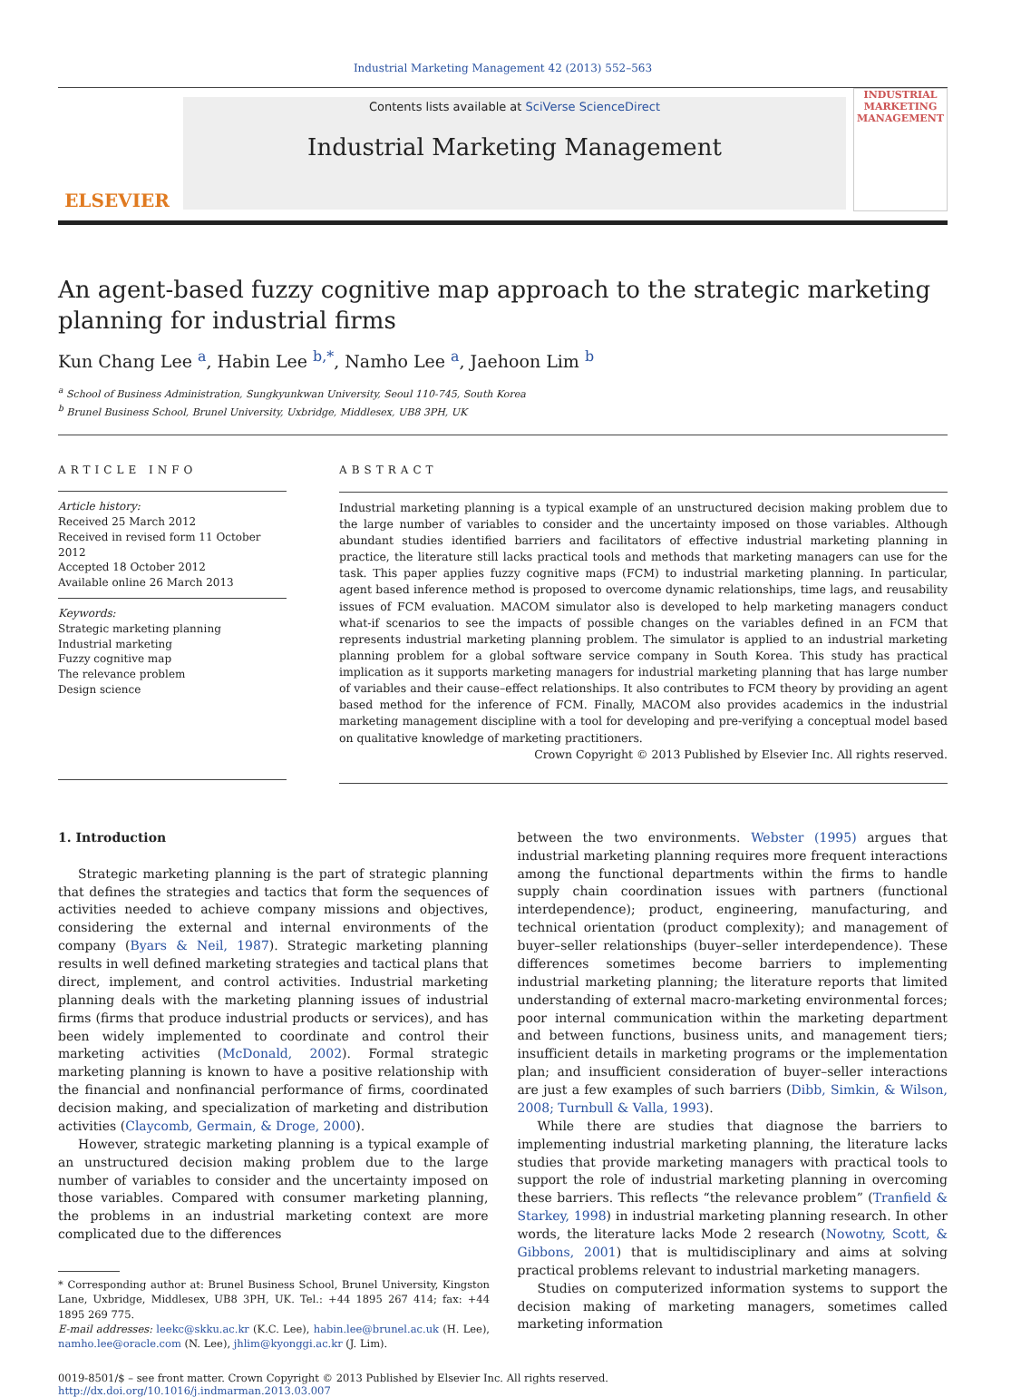Industrial Marketing Management 42 (2013) 552–563
ELSEVIER
Contents lists available at SciVerse ScienceDirect
Industrial Marketing Management
INDUSTRIAL MARKETING MANAGEMENT
An agent-based fuzzy cognitive map approach to the strategic marketing planning for industrial firms
Kun Chang Lee <sup>a</sup>, Habin Lee <sup>b,*</sup>, Namho Lee <sup>a</sup>, Jaehoon Lim <sup>b</sup>
<sup>a</sup> School of Business Administration, Sungkyunkwan University, Seoul 110-745, South Korea
<sup>b</sup> Brunel Business School, Brunel University, Uxbridge, Middlesex, UB8 3PH, UK
ARTICLE INFO
Article history:
Received 25 March 2012
Received in revised form 11 October 2012
Accepted 18 October 2012
Available online 26 March 2013
Keywords:
Strategic marketing planning
Industrial marketing
Fuzzy cognitive map
The relevance problem
Design science
ABSTRACT
Industrial marketing planning is a typical example of an unstructured decision making problem due to the large number of variables to consider and the uncertainty imposed on those variables. Although abundant studies identified barriers and facilitators of effective industrial marketing planning in practice, the literature still lacks practical tools and methods that marketing managers can use for the task. This paper applies fuzzy cognitive maps (FCM) to industrial marketing planning. In particular, agent based inference method is proposed to overcome dynamic relationships, time lags, and reusability issues of FCM evaluation. MACOM simulator also is developed to help marketing managers conduct what-if scenarios to see the impacts of possible changes on the variables defined in an FCM that represents industrial marketing planning problem. The simulator is applied to an industrial marketing planning problem for a global software service company in South Korea. This study has practical implication as it supports marketing managers for industrial marketing planning that has large number of variables and their cause–effect relationships. It also contributes to FCM theory by providing an agent based method for the inference of FCM. Finally, MACOM also provides academics in the industrial marketing management discipline with a tool for developing and pre-verifying a conceptual model based on qualitative knowledge of marketing practitioners.
Crown Copyright © 2013 Published by Elsevier Inc. All rights reserved.
1. Introduction
Strategic marketing planning is the part of strategic planning that defines the strategies and tactics that form the sequences of activities needed to achieve company missions and objectives, considering the external and internal environments of the company (Byars & Neil, 1987). Strategic marketing planning results in well defined marketing strategies and tactical plans that direct, implement, and control activities. Industrial marketing planning deals with the marketing planning issues of industrial firms (firms that produce industrial products or services), and has been widely implemented to coordinate and control their marketing activities (McDonald, 2002). Formal strategic marketing planning is known to have a positive relationship with the financial and nonfinancial performance of firms, coordinated decision making, and specialization of marketing and distribution activities (Claycomb, Germain, & Droge, 2000).
However, strategic marketing planning is a typical example of an unstructured decision making problem due to the large number of variables to consider and the uncertainty imposed on those variables. Compared with consumer marketing planning, the problems in an industrial marketing context are more complicated due to the differences
* Corresponding author at: Brunel Business School, Brunel University, Kingston Lane, Uxbridge, Middlesex, UB8 3PH, UK. Tel.: +44 1895 267 414; fax: +44 1895 269 775.
E-mail addresses: leekc@skku.ac.kr (K.C. Lee), habin.lee@brunel.ac.uk (H. Lee), namho.lee@oracle.com (N. Lee), jhlim@kyonggi.ac.kr (J. Lim).
between the two environments. Webster (1995) argues that industrial marketing planning requires more frequent interactions among the functional departments within the firms to handle supply chain coordination issues with partners (functional interdependence); product, engineering, manufacturing, and technical orientation (product complexity); and management of buyer–seller relationships (buyer–seller interdependence). These differences sometimes become barriers to implementing industrial marketing planning; the literature reports that limited understanding of external macro-marketing environmental forces; poor internal communication within the marketing department and between functions, business units, and management tiers; insufficient details in marketing programs or the implementation plan; and insufficient consideration of buyer–seller interactions are just a few examples of such barriers (Dibb, Simkin, & Wilson, 2008; Turnbull & Valla, 1993).
While there are studies that diagnose the barriers to implementing industrial marketing planning, the literature lacks studies that provide marketing managers with practical tools to support the role of industrial marketing planning in overcoming these barriers. This reflects “the relevance problem” (Tranfield & Starkey, 1998) in industrial marketing planning research. In other words, the literature lacks Mode 2 research (Nowotny, Scott, & Gibbons, 2001) that is multidisciplinary and aims at solving practical problems relevant to industrial marketing managers.
Studies on computerized information systems to support the decision making of marketing managers, sometimes called marketing information
0019-8501/$ – see front matter. Crown Copyright © 2013 Published by Elsevier Inc. All rights reserved.
http://dx.doi.org/10.1016/j.indmarman.2013.03.007